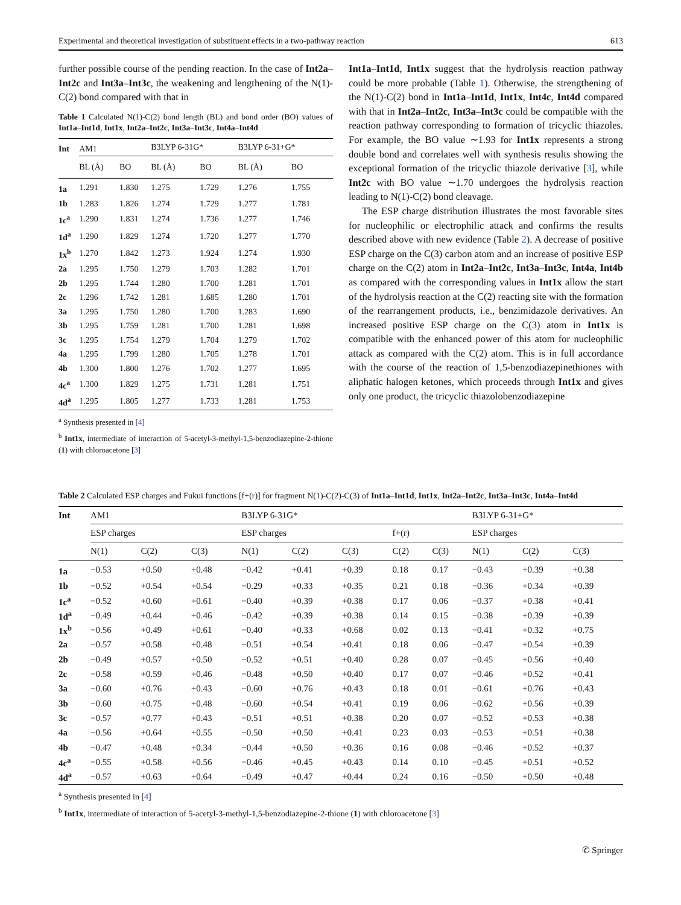Experimental and theoretical investigation of substituent effects in a two-pathway reaction 613
further possible course of the pending reaction. In the case of Int2a–Int2c and Int3a–Int3c, the weakening and lengthening of the N(1)-C(2) bond compared with that in
Table 1 Calculated N(1)-C(2) bond length (BL) and bond order (BO) values of Int1a–Int1d, Int1x, Int2a–Int2c, Int3a–Int3c, Int4a–Int4d
| Int | AM1 | | B3LYP 6-31G* | | B3LYP 6-31+G* | |
| --- | --- | --- | --- | --- | --- | --- |
| | BL (Å) | BO | BL (Å) | BO | BL (Å) | BO |
| 1a | 1.291 | 1.830 | 1.275 | 1.729 | 1.276 | 1.755 |
| 1b | 1.283 | 1.826 | 1.274 | 1.729 | 1.277 | 1.781 |
| 1c<sup>a</sup> | 1.290 | 1.831 | 1.274 | 1.736 | 1.277 | 1.746 |
| 1d<sup>a</sup> | 1.290 | 1.829 | 1.274 | 1.720 | 1.277 | 1.770 |
| 1x<sup>b</sup> | 1.270 | 1.842 | 1.273 | 1.924 | 1.274 | 1.930 |
| 2a | 1.295 | 1.750 | 1.279 | 1.703 | 1.282 | 1.701 |
| 2b | 1.295 | 1.744 | 1.280 | 1.700 | 1.281 | 1.701 |
| 2c | 1.296 | 1.742 | 1.281 | 1.685 | 1.280 | 1.701 |
| 3a | 1.295 | 1.750 | 1.280 | 1.700 | 1.283 | 1.690 |
| 3b | 1.295 | 1.759 | 1.281 | 1.700 | 1.281 | 1.698 |
| 3c | 1.295 | 1.754 | 1.279 | 1.704 | 1.279 | 1.702 |
| 4a | 1.295 | 1.799 | 1.280 | 1.705 | 1.278 | 1.701 |
| 4b | 1.300 | 1.800 | 1.276 | 1.702 | 1.277 | 1.695 |
| 4c<sup>a</sup> | 1.300 | 1.829 | 1.275 | 1.731 | 1.281 | 1.751 |
| 4d<sup>a</sup> | 1.295 | 1.805 | 1.277 | 1.733 | 1.281 | 1.753 |
<sup>a</sup> Synthesis presented in [4]
<sup>b</sup> Int1x, intermediate of interaction of 5-acetyl-3-methyl-1,5-benzodiazepine-2-thione (1) with chloroacetone [3]
Int1a–Int1d, Int1x suggest that the hydrolysis reaction pathway could be more probable (Table 1). Otherwise, the strengthening of the N(1)-C(2) bond in Int1a–Int1d, Int1x, Int4c, Int4d compared with that in Int2a–Int2c, Int3a–Int3c could be compatible with the reaction pathway corresponding to formation of tricyclic thiazoles. For example, the BO value ∼1.93 for Int1x represents a strong double bond and correlates well with synthesis results showing the exceptional formation of the tricyclic thiazole derivative [3], while Int2c with BO value ∼1.70 undergoes the hydrolysis reaction leading to N(1)-C(2) bond cleavage.
The ESP charge distribution illustrates the most favorable sites for nucleophilic or electrophilic attack and confirms the results described above with new evidence (Table 2). A decrease of positive ESP charge on the C(3) carbon atom and an increase of positive ESP charge on the C(2) atom in Int2a–Int2c, Int3a–Int3c, Int4a, Int4b as compared with the corresponding values in Int1x allow the start of the hydrolysis reaction at the C(2) reacting site with the formation of the rearrangement products, i.e., benzimidazole derivatives. An increased positive ESP charge on the C(3) atom in Int1x is compatible with the enhanced power of this atom for nucleophilic attack as compared with the C(2) atom. This is in full accordance with the course of the reaction of 1,5-benzodiazepinethiones with aliphatic halogen ketones, which proceeds through Int1x and gives only one product, the tricyclic thiazolobenzodiazepine
Table 2 Calculated ESP charges and Fukui functions [f+(r)] for fragment N(1)-C(2)-C(3) of Int1a–Int1d, Int1x, Int2a–Int2c, Int3a–Int3c, Int4a–Int4d
| Int | AM1 | | | B3LYP 6-31G* | | | | | B3LYP 6-31+G* | | |
| --- | --- | --- | --- | --- | --- | --- | --- | --- | --- | --- | --- |
| | ESP charges | | | ESP charges | | | f+(r) | | ESP charges | | |
| | N(1) | C(2) | C(3) | N(1) | C(2) | C(3) | C(2) | C(3) | N(1) | C(2) | C(3) |
| 1a | −0.53 | +0.50 | +0.48 | −0.42 | +0.41 | +0.39 | 0.18 | 0.17 | −0.43 | +0.39 | +0.38 |
| 1b | −0.52 | +0.54 | +0.54 | −0.29 | +0.33 | +0.35 | 0.21 | 0.18 | −0.36 | +0.34 | +0.39 |
| 1c<sup>a</sup> | −0.52 | +0.60 | +0.61 | −0.40 | +0.39 | +0.38 | 0.17 | 0.06 | −0.37 | +0.38 | +0.41 |
| 1d<sup>a</sup> | −0.49 | +0.44 | +0.46 | −0.42 | +0.39 | +0.38 | 0.14 | 0.15 | −0.38 | +0.39 | +0.39 |
| 1x<sup>b</sup> | −0.56 | +0.49 | +0.61 | −0.40 | +0.33 | +0.68 | 0.02 | 0.13 | −0.41 | +0.32 | +0.75 |
| 2a | −0.57 | +0.58 | +0.48 | −0.51 | +0.54 | +0.41 | 0.18 | 0.06 | −0.47 | +0.54 | +0.39 |
| 2b | −0.49 | +0.57 | +0.50 | −0.52 | +0.51 | +0.40 | 0.28 | 0.07 | −0.45 | +0.56 | +0.40 |
| 2c | −0.58 | +0.59 | +0.46 | −0.48 | +0.50 | +0.40 | 0.17 | 0.07 | −0.46 | +0.52 | +0.41 |
| 3a | −0.60 | +0.76 | +0.43 | −0.60 | +0.76 | +0.43 | 0.18 | 0.01 | −0.61 | +0.76 | +0.43 |
| 3b | −0.60 | +0.75 | +0.48 | −0.60 | +0.54 | +0.41 | 0.19 | 0.06 | −0.62 | +0.56 | +0.39 |
| 3c | −0.57 | +0.77 | +0.43 | −0.51 | +0.51 | +0.38 | 0.20 | 0.07 | −0.52 | +0.53 | +0.38 |
| 4a | −0.56 | +0.64 | +0.55 | −0.50 | +0.50 | +0.41 | 0.23 | 0.03 | −0.53 | +0.51 | +0.38 |
| 4b | −0.47 | +0.48 | +0.34 | −0.44 | +0.50 | +0.36 | 0.16 | 0.08 | −0.46 | +0.52 | +0.37 |
| 4c<sup>a</sup> | −0.55 | +0.58 | +0.56 | −0.46 | +0.45 | +0.43 | 0.14 | 0.10 | −0.45 | +0.51 | +0.52 |
| 4d<sup>a</sup> | −0.57 | +0.63 | +0.64 | −0.49 | +0.47 | +0.44 | 0.24 | 0.16 | −0.50 | +0.50 | +0.48 |
<sup>a</sup> Synthesis presented in [4]
<sup>b</sup> Int1x, intermediate of interaction of 5-acetyl-3-methyl-1,5-benzodiazepine-2-thione (1) with chloroacetone [3]
✆ Springer